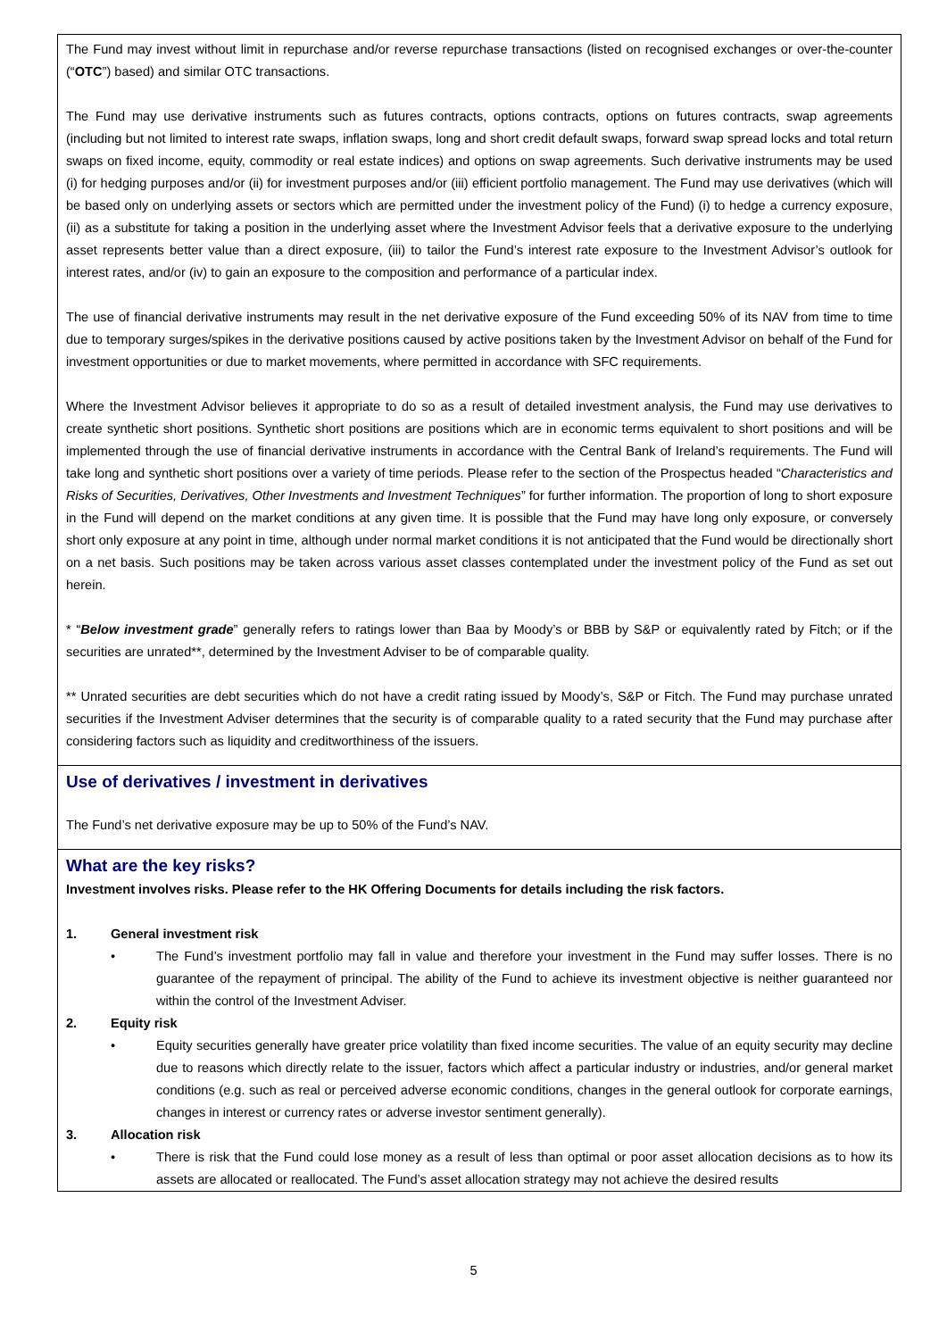The Fund may invest without limit in repurchase and/or reverse repurchase transactions (listed on recognised exchanges or over-the-counter (“OTC”) based) and similar OTC transactions.
The Fund may use derivative instruments such as futures contracts, options contracts, options on futures contracts, swap agreements (including but not limited to interest rate swaps, inflation swaps, long and short credit default swaps, forward swap spread locks and total return swaps on fixed income, equity, commodity or real estate indices) and options on swap agreements. Such derivative instruments may be used (i) for hedging purposes and/or (ii) for investment purposes and/or (iii) efficient portfolio management. The Fund may use derivatives (which will be based only on underlying assets or sectors which are permitted under the investment policy of the Fund) (i) to hedge a currency exposure, (ii) as a substitute for taking a position in the underlying asset where the Investment Advisor feels that a derivative exposure to the underlying asset represents better value than a direct exposure, (iii) to tailor the Fund’s interest rate exposure to the Investment Advisor’s outlook for interest rates, and/or (iv) to gain an exposure to the composition and performance of a particular index.
The use of financial derivative instruments may result in the net derivative exposure of the Fund exceeding 50% of its NAV from time to time due to temporary surges/spikes in the derivative positions caused by active positions taken by the Investment Advisor on behalf of the Fund for investment opportunities or due to market movements, where permitted in accordance with SFC requirements.
Where the Investment Advisor believes it appropriate to do so as a result of detailed investment analysis, the Fund may use derivatives to create synthetic short positions. Synthetic short positions are positions which are in economic terms equivalent to short positions and will be implemented through the use of financial derivative instruments in accordance with the Central Bank of Ireland’s requirements. The Fund will take long and synthetic short positions over a variety of time periods. Please refer to the section of the Prospectus headed “Characteristics and Risks of Securities, Derivatives, Other Investments and Investment Techniques” for further information. The proportion of long to short exposure in the Fund will depend on the market conditions at any given time. It is possible that the Fund may have long only exposure, or conversely short only exposure at any point in time, although under normal market conditions it is not anticipated that the Fund would be directionally short on a net basis. Such positions may be taken across various asset classes contemplated under the investment policy of the Fund as set out herein.
* “Below investment grade” generally refers to ratings lower than Baa by Moody’s or BBB by S&P or equivalently rated by Fitch; or if the securities are unrated**, determined by the Investment Adviser to be of comparable quality.
** Unrated securities are debt securities which do not have a credit rating issued by Moody’s, S&P or Fitch. The Fund may purchase unrated securities if the Investment Adviser determines that the security is of comparable quality to a rated security that the Fund may purchase after considering factors such as liquidity and creditworthiness of the issuers.
Use of derivatives / investment in derivatives
The Fund’s net derivative exposure may be up to 50% of the Fund’s NAV.
What are the key risks?
Investment involves risks. Please refer to the HK Offering Documents for details including the risk factors.
1. General investment risk
• The Fund’s investment portfolio may fall in value and therefore your investment in the Fund may suffer losses. There is no guarantee of the repayment of principal. The ability of the Fund to achieve its investment objective is neither guaranteed nor within the control of the Investment Adviser.
2. Equity risk
• Equity securities generally have greater price volatility than fixed income securities. The value of an equity security may decline due to reasons which directly relate to the issuer, factors which affect a particular industry or industries, and/or general market conditions (e.g. such as real or perceived adverse economic conditions, changes in the general outlook for corporate earnings, changes in interest or currency rates or adverse investor sentiment generally).
3. Allocation risk
• There is risk that the Fund could lose money as a result of less than optimal or poor asset allocation decisions as to how its assets are allocated or reallocated. The Fund’s asset allocation strategy may not achieve the desired results
5